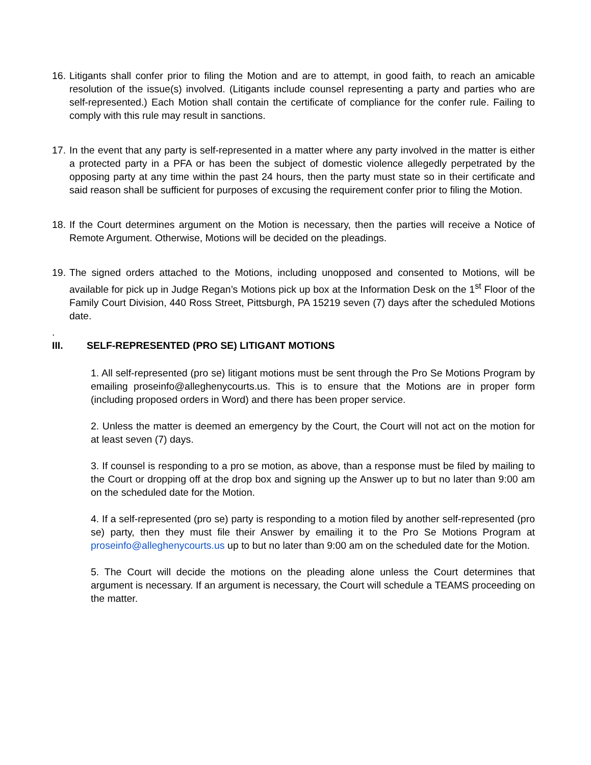16.
Litigants shall confer prior to filing the Motion and are to attempt, in good faith, to reach an amicable resolution of the issue(s) involved. (Litigants include counsel representing a party and parties who are self-represented.) Each Motion shall contain the certificate of compliance for the confer rule. Failing to comply with this rule may result in sanctions.
17.
In the event that any party is self-represented in a matter where any party involved in the matter is either a protected party in a PFA or has been the subject of domestic violence allegedly perpetrated by the opposing party at any time within the past 24 hours, then the party must state so in their certificate and said reason shall be sufficient for purposes of excusing the requirement confer prior to filing the Motion.
18.
If the Court determines argument on the Motion is necessary, then the parties will receive a Notice of Remote Argument. Otherwise, Motions will be decided on the pleadings.
19.
The signed orders attached to the Motions, including unopposed and consented to Motions, will be available for pick up in Judge Regan’s Motions pick up box at the Information Desk on the 1<sup>st</sup> Floor of the Family Court Division, 440 Ross Street, Pittsburgh, PA 15219 seven (7) days after the scheduled Motions date.
.
III. SELF-REPRESENTED (PRO SE) LITIGANT MOTIONS
1. All self-represented (pro se) litigant motions must be sent through the Pro Se Motions Program by emailing proseinfo@alleghenycourts.us. This is to ensure that the Motions are in proper form (including proposed orders in Word) and there has been proper service.
2. Unless the matter is deemed an emergency by the Court, the Court will not act on the motion for at least seven (7) days.
3. If counsel is responding to a pro se motion, as above, than a response must be filed by mailing to the Court or dropping off at the drop box and signing up the Answer up to but no later than 9:00 am on the scheduled date for the Motion.
4. If a self-represented (pro se) party is responding to a motion filed by another self-represented (pro se) party, then they must file their Answer by emailing it to the Pro Se Motions Program at proseinfo@alleghenycourts.us up to but no later than 9:00 am on the scheduled date for the Motion.
5. The Court will decide the motions on the pleading alone unless the Court determines that argument is necessary. If an argument is necessary, the Court will schedule a TEAMS proceeding on the matter.